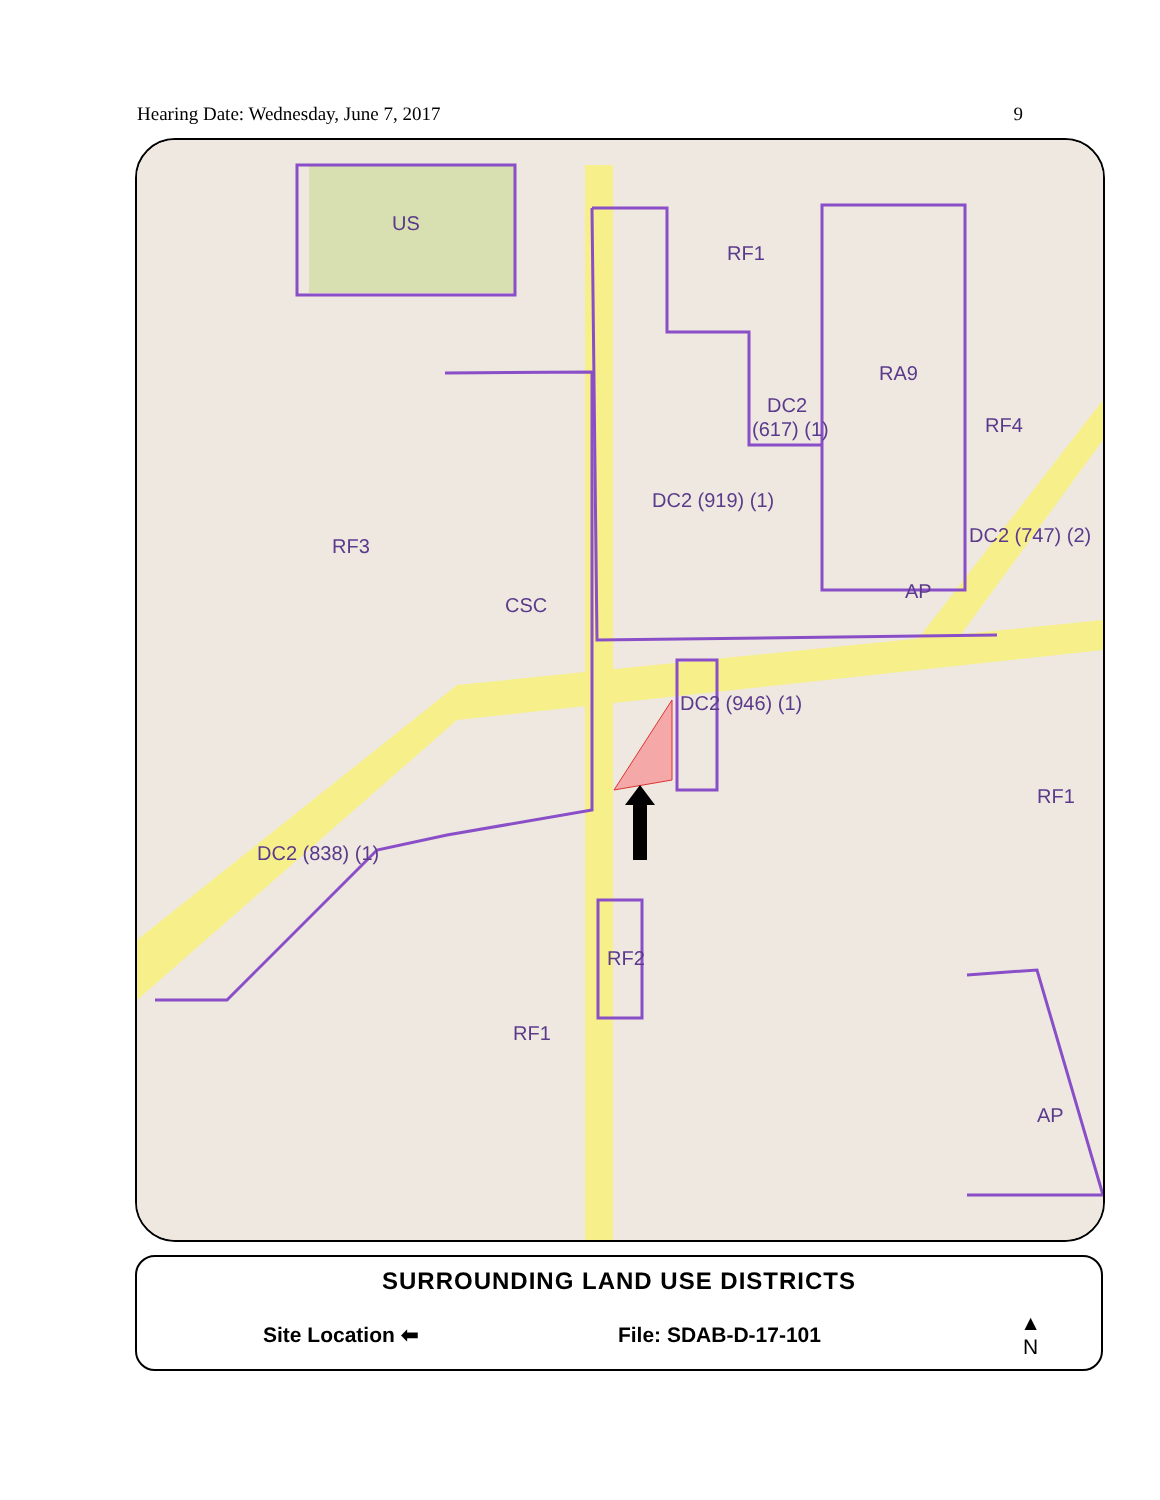Hearing Date: Wednesday, June 7, 2017 9
US
RF1
RA9
DC2
(617) (1)
RF4
DC2 (919) (1)
RF3
CSC
AP
DC2 (747) (2)
DC2 (946) (1)
DC2 (838) (1)
RF2
RF1
RF1
AP
SURROUNDING LAND USE DISTRICTS
Site Location ⬅ File: SDAB-D-17-101 ▲
N